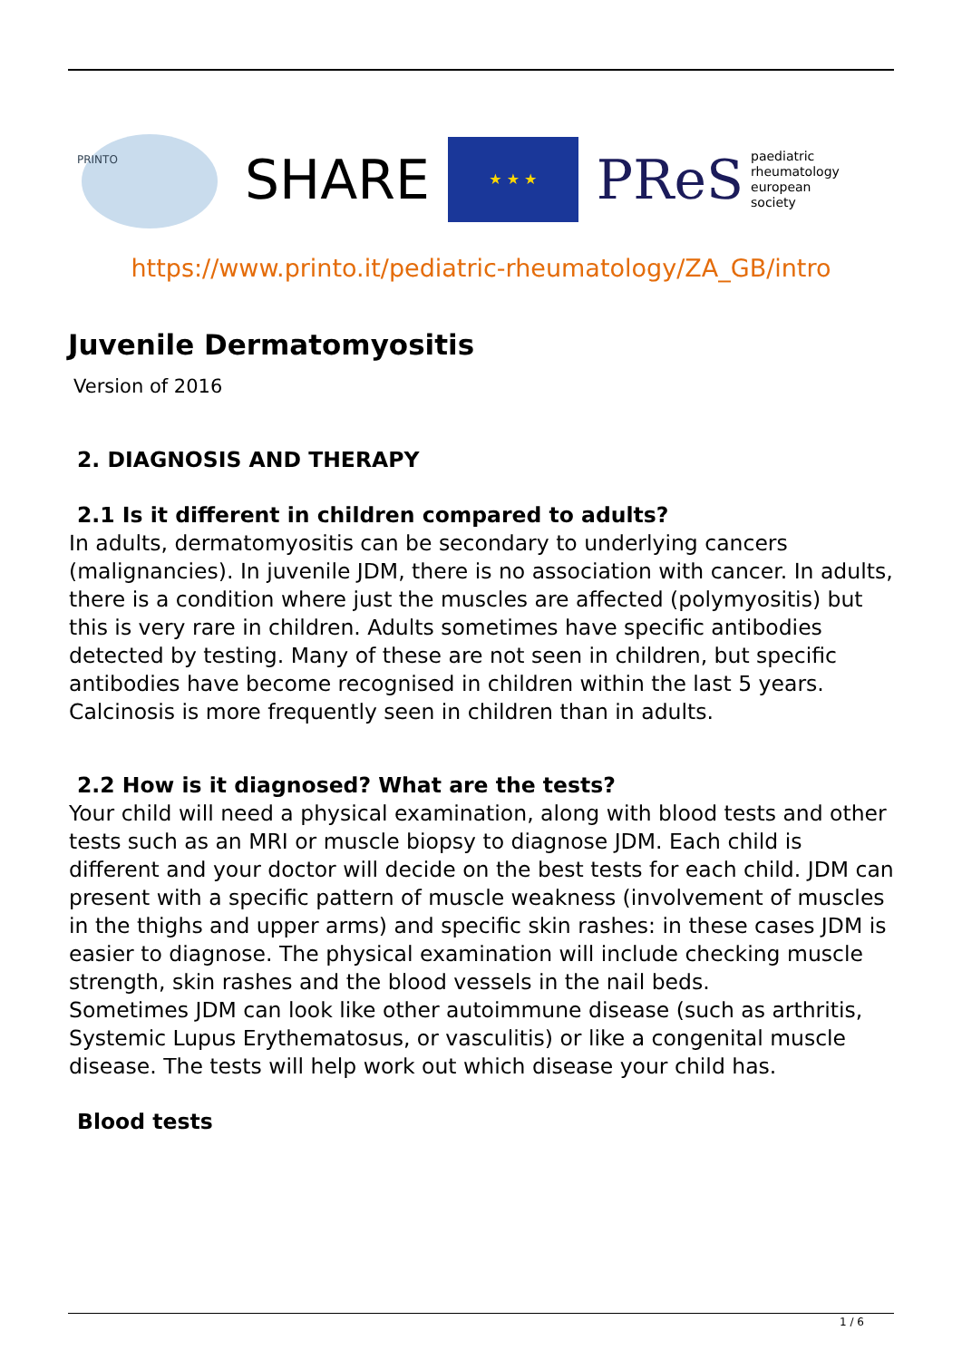PRINTO
SHARE
★ ★ ★
PReS paediatric
rheumatology
european
society
https://www.printo.it/pediatric-rheumatology/ZA_GB/intro
Juvenile Dermatomyositis
Version of 2016
2. DIAGNOSIS AND THERAPY
2.1 Is it different in children compared to adults?
In adults, dermatomyositis can be secondary to underlying cancers (malignancies). In juvenile JDM, there is no association with cancer. In adults, there is a condition where just the muscles are affected (polymyositis) but this is very rare in children. Adults sometimes have specific antibodies detected by testing. Many of these are not seen in children, but specific antibodies have become recognised in children within the last 5 years. Calcinosis is more frequently seen in children than in adults.
2.2 How is it diagnosed? What are the tests?
Your child will need a physical examination, along with blood tests and other tests such as an MRI or muscle biopsy to diagnose JDM. Each child is different and your doctor will decide on the best tests for each child. JDM can present with a specific pattern of muscle weakness (involvement of muscles in the thighs and upper arms) and specific skin rashes: in these cases JDM is easier to diagnose. The physical examination will include checking muscle strength, skin rashes and the blood vessels in the nail beds.
Sometimes JDM can look like other autoimmune disease (such as arthritis, Systemic Lupus Erythematosus, or vasculitis) or like a congenital muscle disease. The tests will help work out which disease your child has.
Blood tests
1 / 6